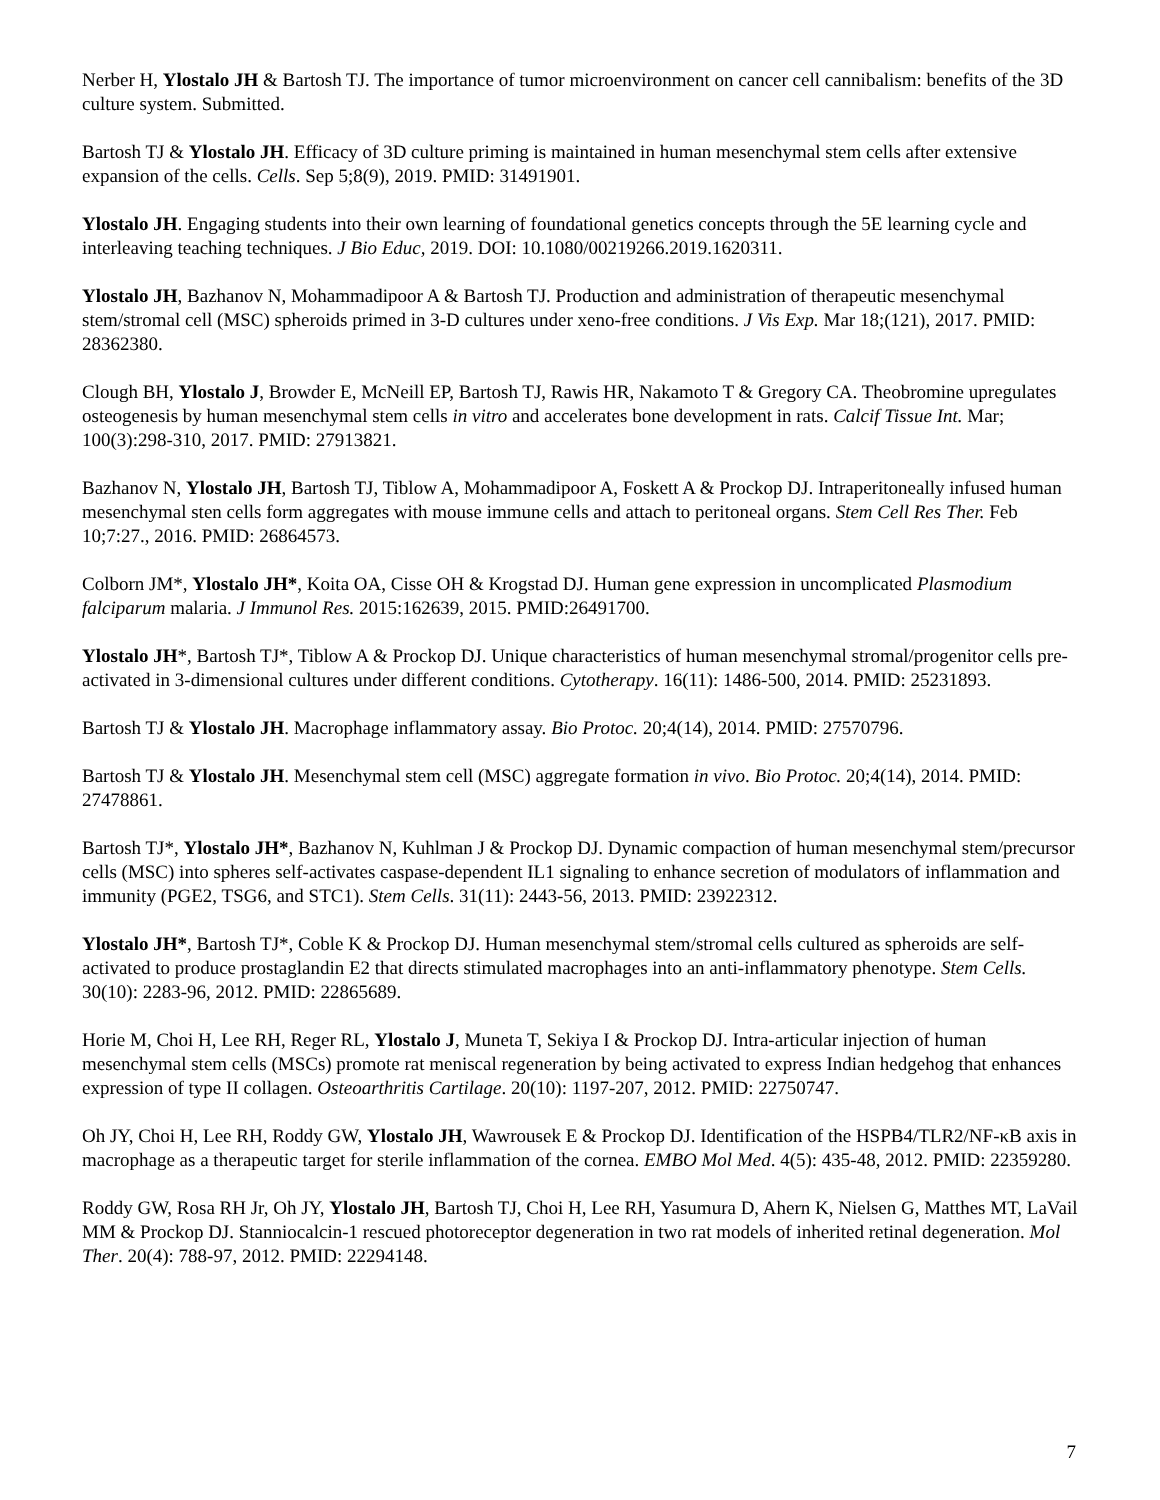Nerber H, Ylostalo JH & Bartosh TJ. The importance of tumor microenvironment on cancer cell cannibalism: benefits of the 3D culture system. Submitted.
Bartosh TJ & Ylostalo JH. Efficacy of 3D culture priming is maintained in human mesenchymal stem cells after extensive expansion of the cells. Cells. Sep 5;8(9), 2019. PMID: 31491901.
Ylostalo JH. Engaging students into their own learning of foundational genetics concepts through the 5E learning cycle and interleaving teaching techniques. J Bio Educ, 2019. DOI: 10.1080/00219266.2019.1620311.
Ylostalo JH, Bazhanov N, Mohammadipoor A & Bartosh TJ. Production and administration of therapeutic mesenchymal stem/stromal cell (MSC) spheroids primed in 3-D cultures under xeno-free conditions. J Vis Exp. Mar 18;(121), 2017. PMID: 28362380.
Clough BH, Ylostalo J, Browder E, McNeill EP, Bartosh TJ, Rawis HR, Nakamoto T & Gregory CA. Theobromine upregulates osteogenesis by human mesenchymal stem cells in vitro and accelerates bone development in rats. Calcif Tissue Int. Mar; 100(3):298-310, 2017. PMID: 27913821.
Bazhanov N, Ylostalo JH, Bartosh TJ, Tiblow A, Mohammadipoor A, Foskett A & Prockop DJ. Intraperitoneally infused human mesenchymal sten cells form aggregates with mouse immune cells and attach to peritoneal organs. Stem Cell Res Ther. Feb 10;7:27., 2016. PMID: 26864573.
Colborn JM*, Ylostalo JH*, Koita OA, Cisse OH & Krogstad DJ. Human gene expression in uncomplicated Plasmodium falciparum malaria. J Immunol Res. 2015:162639, 2015. PMID:26491700.
Ylostalo JH*, Bartosh TJ*, Tiblow A & Prockop DJ. Unique characteristics of human mesenchymal stromal/progenitor cells pre-activated in 3-dimensional cultures under different conditions. Cytotherapy. 16(11): 1486-500, 2014. PMID: 25231893.
Bartosh TJ & Ylostalo JH. Macrophage inflammatory assay. Bio Protoc. 20;4(14), 2014. PMID: 27570796.
Bartosh TJ & Ylostalo JH. Mesenchymal stem cell (MSC) aggregate formation in vivo. Bio Protoc. 20;4(14), 2014. PMID: 27478861.
Bartosh TJ*, Ylostalo JH*, Bazhanov N, Kuhlman J & Prockop DJ. Dynamic compaction of human mesenchymal stem/precursor cells (MSC) into spheres self-activates caspase-dependent IL1 signaling to enhance secretion of modulators of inflammation and immunity (PGE2, TSG6, and STC1). Stem Cells. 31(11): 2443-56, 2013. PMID: 23922312.
Ylostalo JH*, Bartosh TJ*, Coble K & Prockop DJ. Human mesenchymal stem/stromal cells cultured as spheroids are self-activated to produce prostaglandin E2 that directs stimulated macrophages into an anti-inflammatory phenotype. Stem Cells. 30(10): 2283-96, 2012. PMID: 22865689.
Horie M, Choi H, Lee RH, Reger RL, Ylostalo J, Muneta T, Sekiya I & Prockop DJ. Intra-articular injection of human mesenchymal stem cells (MSCs) promote rat meniscal regeneration by being activated to express Indian hedgehog that enhances expression of type II collagen. Osteoarthritis Cartilage. 20(10): 1197-207, 2012. PMID: 22750747.
Oh JY, Choi H, Lee RH, Roddy GW, Ylostalo JH, Wawrousek E & Prockop DJ. Identification of the HSPB4/TLR2/NF-κB axis in macrophage as a therapeutic target for sterile inflammation of the cornea. EMBO Mol Med. 4(5): 435-48, 2012. PMID: 22359280.
Roddy GW, Rosa RH Jr, Oh JY, Ylostalo JH, Bartosh TJ, Choi H, Lee RH, Yasumura D, Ahern K, Nielsen G, Matthes MT, LaVail MM & Prockop DJ. Stanniocalcin-1 rescued photoreceptor degeneration in two rat models of inherited retinal degeneration. Mol Ther. 20(4): 788-97, 2012. PMID: 22294148.
7